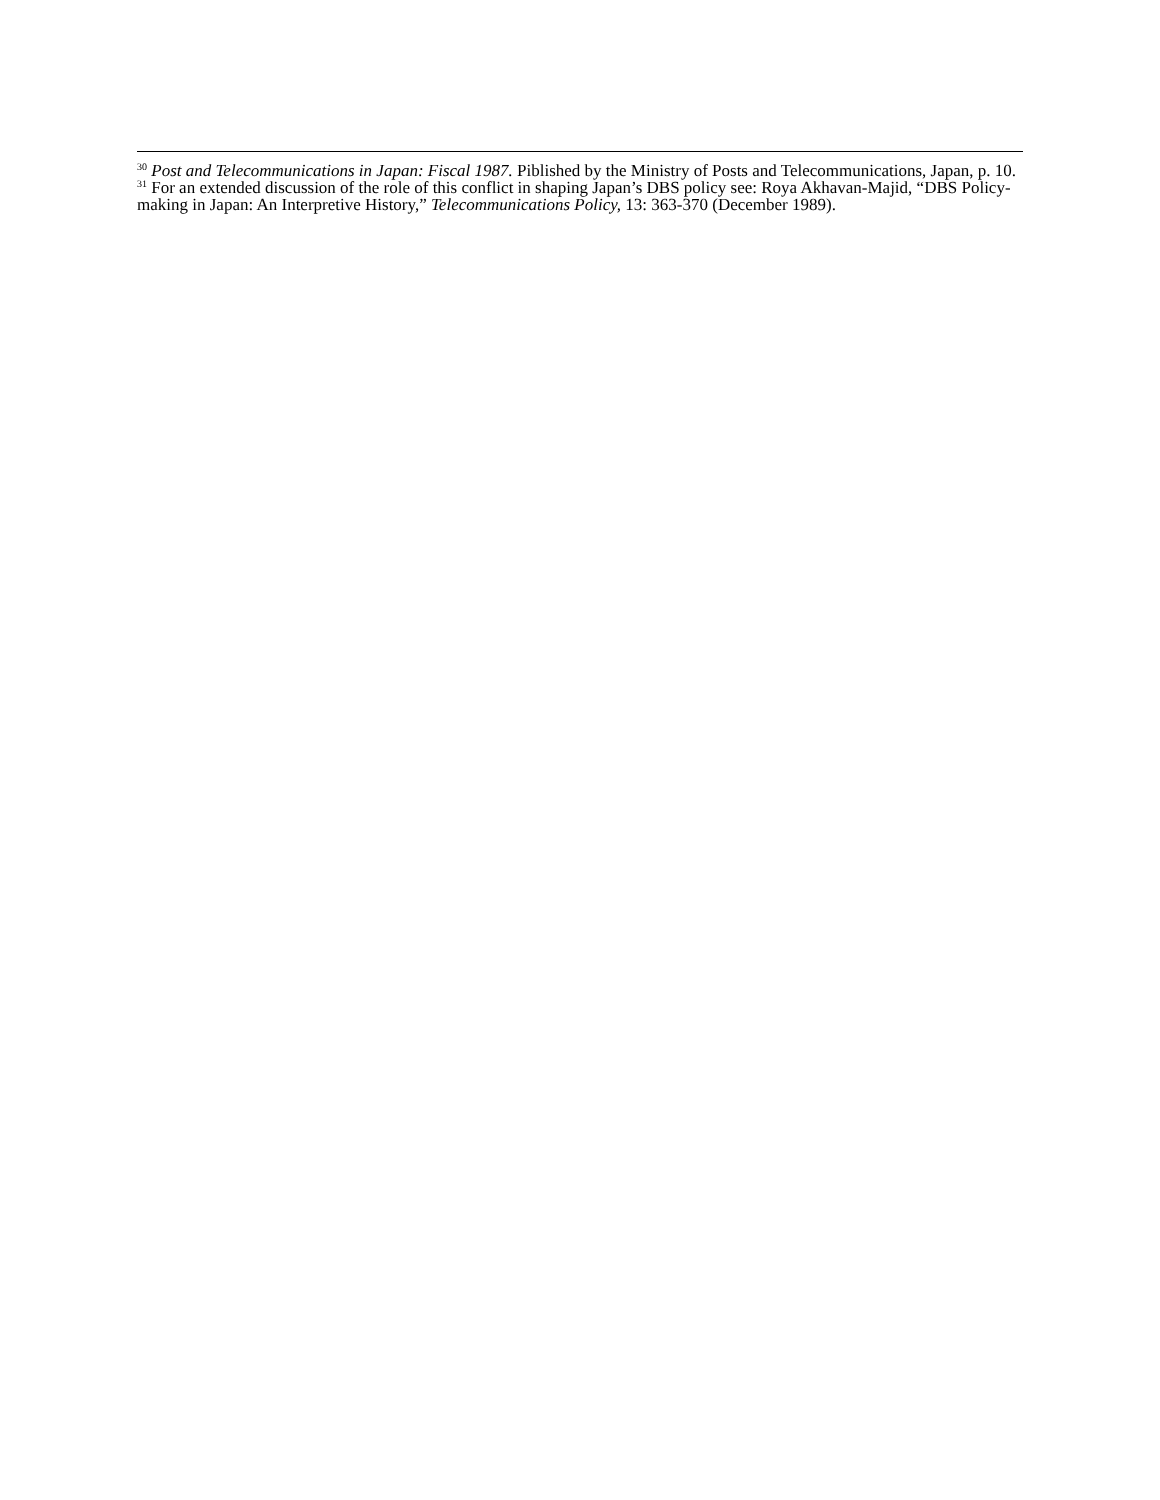<sup>30</sup> Post and Telecommunications in Japan: Fiscal 1987. Piblished by the Ministry of Posts and Telecommunications, Japan, p. 10.
<sup>31</sup> For an extended discussion of the role of this conflict in shaping Japan’s DBS policy see: Roya Akhavan-Majid, “DBS Policy-making in Japan: An Interpretive History,” Telecommunications Policy, 13: 363-370 (December 1989).